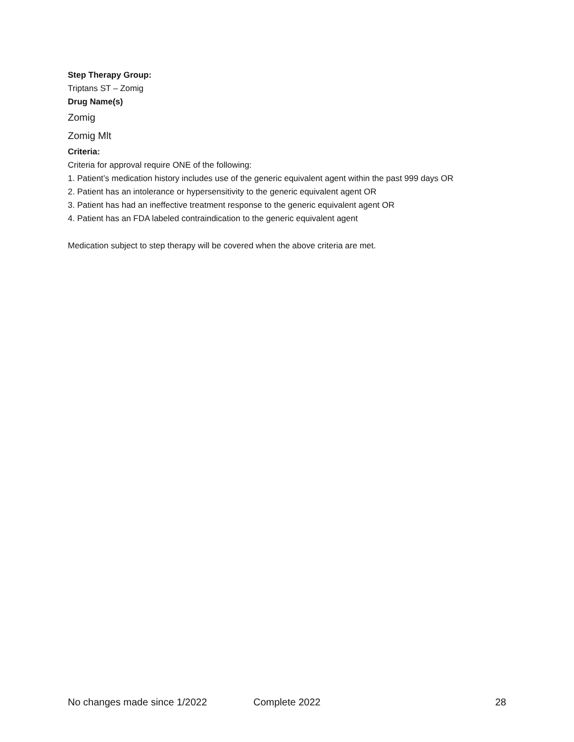Step Therapy Group:
Triptans ST – Zomig
Drug Name(s)
Zomig
Zomig Mlt
Criteria:
Criteria for approval require ONE of the following:
1. Patient’s medication history includes use of the generic equivalent agent within the past 999 days OR
2. Patient has an intolerance or hypersensitivity to the generic equivalent agent OR
3. Patient has had an ineffective treatment response to the generic equivalent agent OR
4. Patient has an FDA labeled contraindication to the generic equivalent agent
Medication subject to step therapy will be covered when the above criteria are met.
No changes made since 1/2022 Complete 2022 28